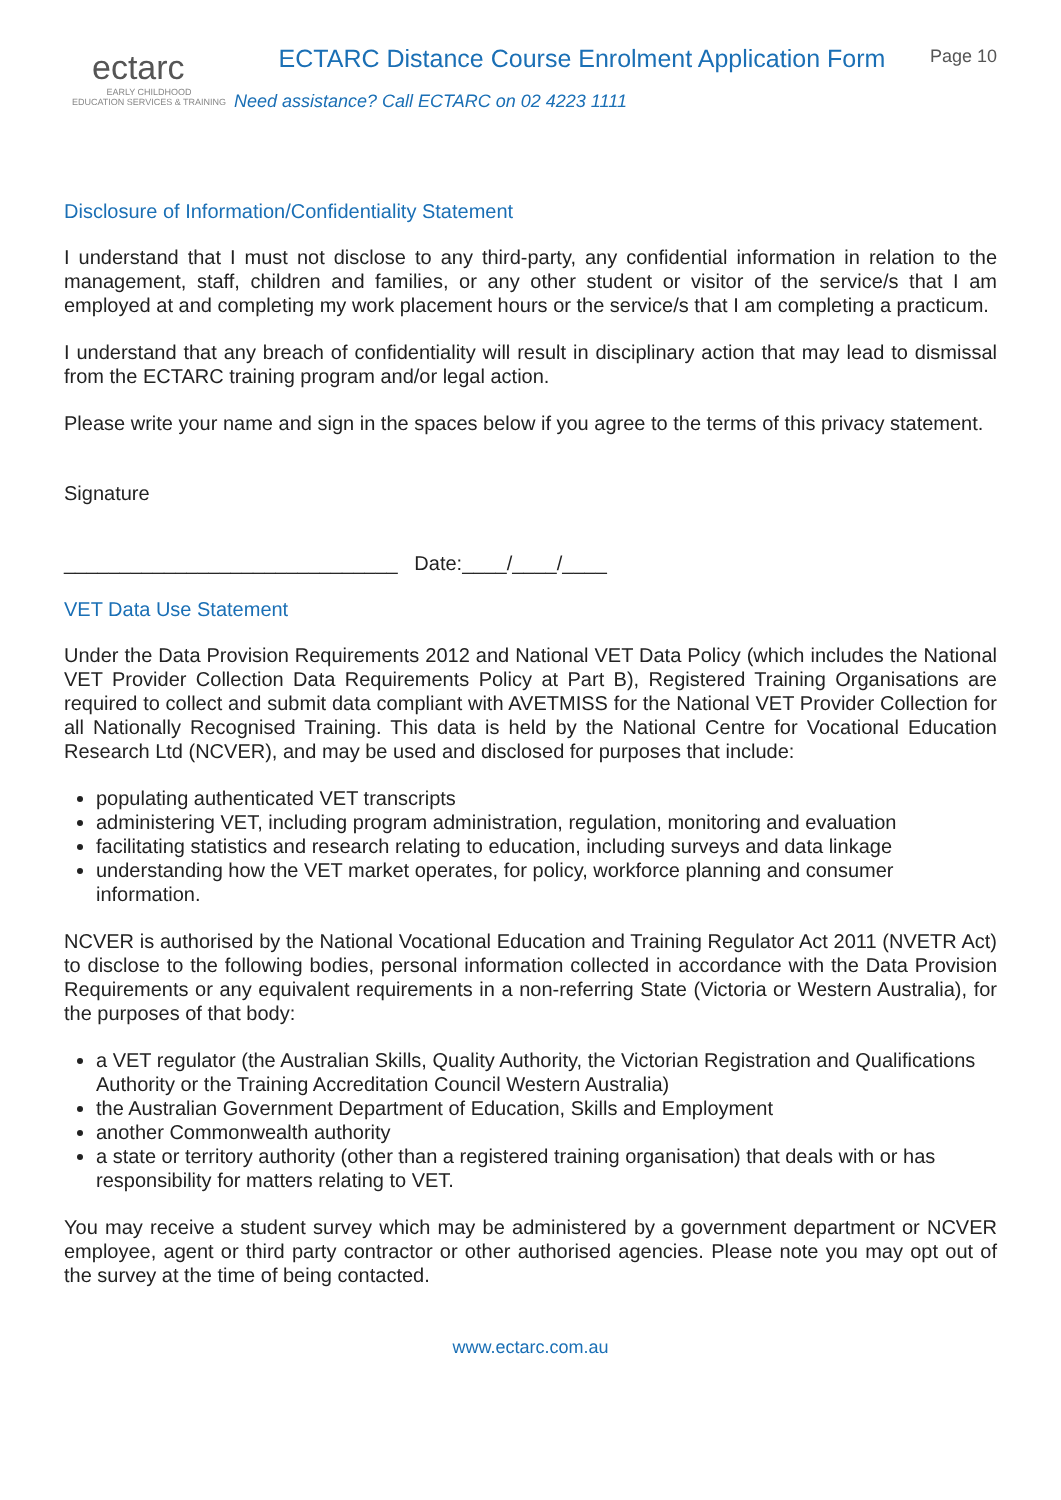ectarc
EARLY CHILDHOOD
EDUCATION SERVICES & TRAINING
ECTARC Distance Course Enrolment Application Form
Need assistance? Call ECTARC on 02 4223 1111
Page 10
Disclosure of Information/Confidentiality Statement
I understand that I must not disclose to any third-party, any confidential information in relation to the management, staff, children and families, or any other student or visitor of the service/s that I am employed at and completing my work placement hours or the service/s that I am completing a practicum.
I understand that any breach of confidentiality will result in disciplinary action that may lead to dismissal from the ECTARC training program and/or legal action.
Please write your name and sign in the spaces below if you agree to the terms of this privacy statement.
Signature
______________________________ Date:____/____/____
VET Data Use Statement
Under the Data Provision Requirements 2012 and National VET Data Policy (which includes the National VET Provider Collection Data Requirements Policy at Part B), Registered Training Organisations are required to collect and submit data compliant with AVETMISS for the National VET Provider Collection for all Nationally Recognised Training. This data is held by the National Centre for Vocational Education Research Ltd (NCVER), and may be used and disclosed for purposes that include:
populating authenticated VET transcripts
administering VET, including program administration, regulation, monitoring and evaluation
facilitating statistics and research relating to education, including surveys and data linkage
understanding how the VET market operates, for policy, workforce planning and consumer information.
NCVER is authorised by the National Vocational Education and Training Regulator Act 2011 (NVETR Act) to disclose to the following bodies, personal information collected in accordance with the Data Provision Requirements or any equivalent requirements in a non-referring State (Victoria or Western Australia), for the purposes of that body:
a VET regulator (the Australian Skills, Quality Authority, the Victorian Registration and Qualifications Authority or the Training Accreditation Council Western Australia)
the Australian Government Department of Education, Skills and Employment
another Commonwealth authority
a state or territory authority (other than a registered training organisation) that deals with or has responsibility for matters relating to VET.
You may receive a student survey which may be administered by a government department or NCVER employee, agent or third party contractor or other authorised agencies. Please note you may opt out of the survey at the time of being contacted.
www.ectarc.com.au